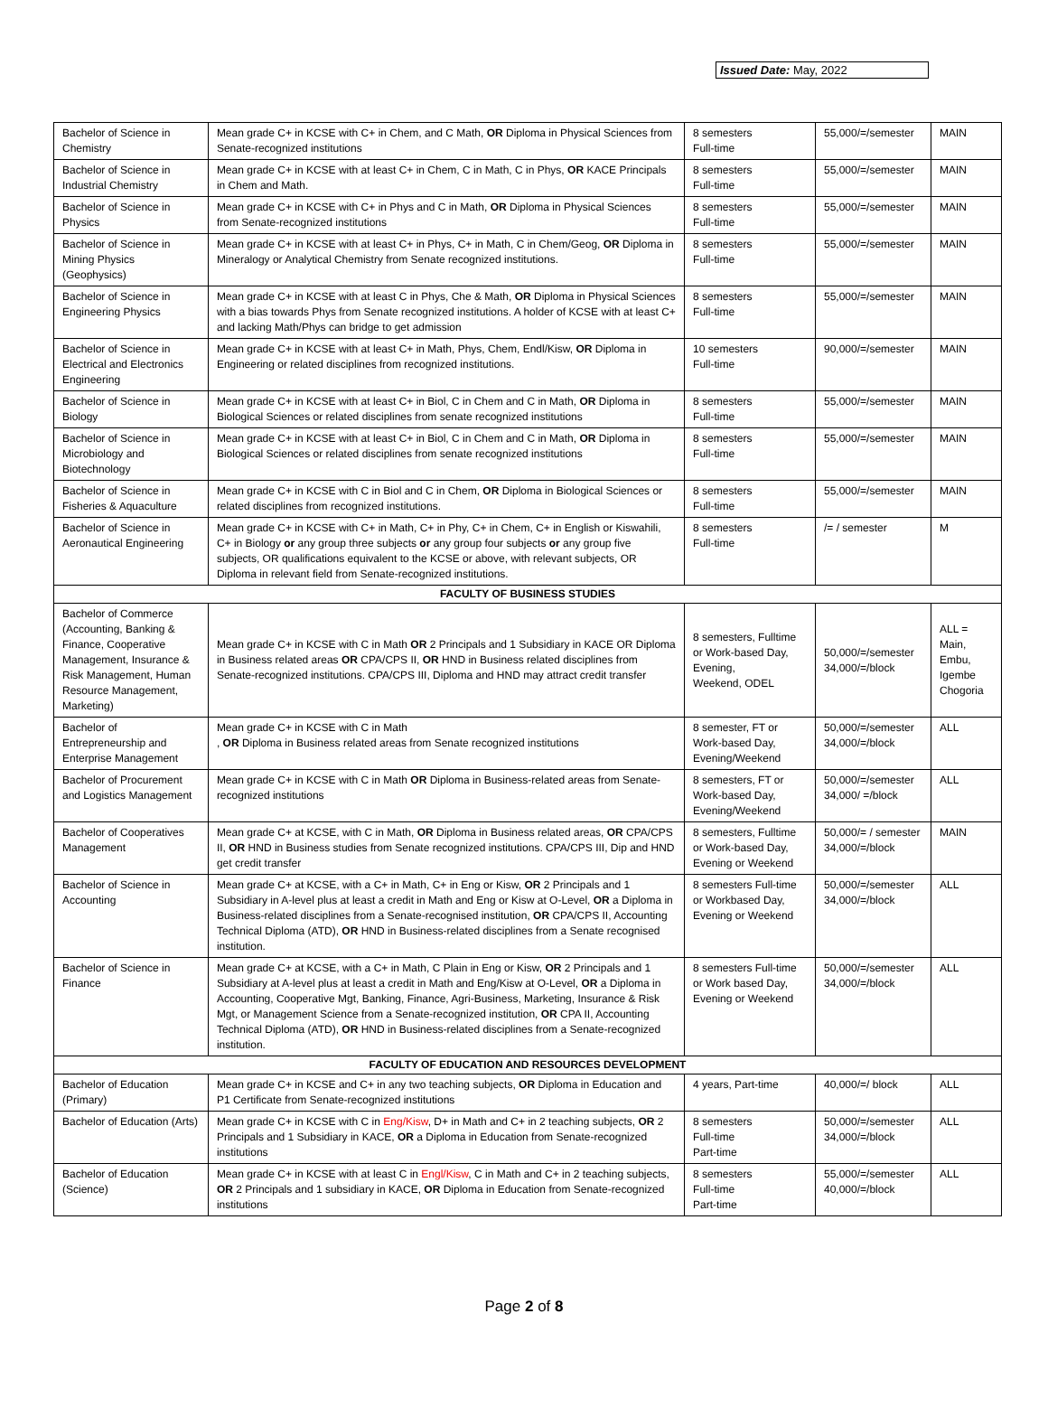Issued Date: May, 2022
| Bachelor of Science in Chemistry | Mean grade C+ in KCSE with C+ in Chem, and C Math, OR Diploma in Physical Sciences from Senate-recognized institutions | 8 semesters Full-time | 55,000/=/semester | MAIN |
| Bachelor of Science in Industrial Chemistry | Mean grade C+ in KCSE with at least C+ in Chem, C in Math, C in Phys, OR KACE Principals in Chem and Math. | 8 semesters Full-time | 55,000/=/semester | MAIN |
| Bachelor of Science in Physics | Mean grade C+ in KCSE with C+ in Phys and C in Math, OR Diploma in Physical Sciences from Senate-recognized institutions | 8 semesters Full-time | 55,000/=/semester | MAIN |
| Bachelor of Science in Mining Physics (Geophysics) | Mean grade C+ in KCSE with at least C+ in Phys, C+ in Math, C in Chem/Geog, OR Diploma in Mineralogy or Analytical Chemistry from Senate recognized institutions. | 8 semesters Full-time | 55,000/=/semester | MAIN |
| Bachelor of Science in Engineering Physics | Mean grade C+ in KCSE with at least C in Phys, Che & Math, OR Diploma in Physical Sciences with a bias towards Phys from Senate recognized institutions. A holder of KCSE with at least C+ and lacking Math/Phys can bridge to get admission | 8 semesters Full-time | 55,000/=/semester | MAIN |
| Bachelor of Science in Electrical and Electronics Engineering | Mean grade C+ in KCSE with at least C+ in Math, Phys, Chem, Endl/Kisw, OR Diploma in Engineering or related disciplines from recognized institutions. | 10 semesters Full-time | 90,000/=/semester | MAIN |
| Bachelor of Science in Biology | Mean grade C+ in KCSE with at least C+ in Biol, C in Chem and C in Math, OR Diploma in Biological Sciences or related disciplines from senate recognized institutions | 8 semesters Full-time | 55,000/=/semester | MAIN |
| Bachelor of Science in Microbiology and Biotechnology | Mean grade C+ in KCSE with at least C+ in Biol, C in Chem and C in Math, OR Diploma in Biological Sciences or related disciplines from senate recognized institutions | 8 semesters Full-time | 55,000/=/semester | MAIN |
| Bachelor of Science in Fisheries & Aquaculture | Mean grade C+ in KCSE with C in Biol and C in Chem, OR Diploma in Biological Sciences or related disciplines from recognized institutions. | 8 semesters Full-time | 55,000/=/semester | MAIN |
| Bachelor of Science in Aeronautical Engineering | Mean grade C+ in KCSE with C+ in Math, C+ in Phy, C+ in Chem, C+ in English or Kiswahili, C+ in Biology or any group three subjects or any group four subjects or any group five subjects, OR qualifications equivalent to the KCSE or above, with relevant subjects, OR Diploma in relevant field from Senate-recognized institutions. | 8 semesters Full-time | /= / semester | M |
| FACULTY OF BUSINESS STUDIES | | | | |
| Bachelor of Commerce (Accounting, Banking & Finance, Cooperative Management, Insurance & Risk Management, Human Resource Management, Marketing) | Mean grade C+ in KCSE with C in Math OR 2 Principals and 1 Subsidiary in KACE OR Diploma in Business related areas OR CPA/CPS II, OR HND in Business related disciplines from Senate-recognized institutions. CPA/CPS III, Diploma and HND may attract credit transfer | 8 semesters, Fulltime or Work-based Day, Evening, Weekend, ODEL | 50,000/=/semester 34,000/=/block | ALL = Main, Embu, Igembe Chogoria |
| Bachelor of Entrepreneurship and Enterprise Management | Mean grade C+ in KCSE with C in Math , OR Diploma in Business related areas from Senate recognized institutions | 8 semester, FT or Work-based Day, Evening/Weekend | 50,000/=/semester 34,000/=/block | ALL |
| Bachelor of Procurement and Logistics Management | Mean grade C+ in KCSE with C in Math OR Diploma in Business-related areas from Senate-recognized institutions | 8 semesters, FT or Work-based Day, Evening/Weekend | 50,000/=/semester 34,000/ =/block | ALL |
| Bachelor of Cooperatives Management | Mean grade C+ at KCSE, with C in Math, OR Diploma in Business related areas, OR CPA/CPS II, OR HND in Business studies from Senate recognized institutions. CPA/CPS III, Dip and HND get credit transfer | 8 semesters, Fulltime or Work-based Day, Evening or Weekend | 50,000/= / semester 34,000/=/block | MAIN |
| Bachelor of Science in Accounting | Mean grade C+ at KCSE, with a C+ in Math, C+ in Eng or Kisw, OR 2 Principals and 1 Subsidiary in A-level plus at least a credit in Math and Eng or Kisw at O-Level, OR a Diploma in Business-related disciplines from a Senate-recognised institution, OR CPA/CPS II, Accounting Technical Diploma (ATD), OR HND in Business-related disciplines from a Senate recognised institution. | 8 semesters Full-time or Workbased Day, Evening or Weekend | 50,000/=/semester 34,000/=/block | ALL |
| Bachelor of Science in Finance | Mean grade C+ at KCSE, with a C+ in Math, C Plain in Eng or Kisw, OR 2 Principals and 1 Subsidiary at A-level plus at least a credit in Math and Eng/Kisw at O-Level, OR a Diploma in Accounting, Cooperative Mgt, Banking, Finance, Agri-Business, Marketing, Insurance & Risk Mgt, or Management Science from a Senate-recognized institution, OR CPA II, Accounting Technical Diploma (ATD), OR HND in Business-related disciplines from a Senate-recognized institution. | 8 semesters Full-time or Work based Day, Evening or Weekend | 50,000/=/semester 34,000/=/block | ALL |
| FACULTY OF EDUCATION AND RESOURCES DEVELOPMENT | | | | |
| Bachelor of Education (Primary) | Mean grade C+ in KCSE and C+ in any two teaching subjects, OR Diploma in Education and P1 Certificate from Senate-recognized institutions | 4 years, Part-time | 40,000/=/ block | ALL |
| Bachelor of Education (Arts) | Mean grade C+ in KCSE with C in Eng/Kisw , D+ in Math and C+ in 2 teaching subjects, OR 2 Principals and 1 Subsidiary in KACE, OR a Diploma in Education from Senate-recognized institutions | 8 semesters Full-time Part-time | 50,000/=/semester 34,000/=/block | ALL |
| Bachelor of Education (Science) | Mean grade C+ in KCSE with at least C in Engl/Kisw , C in Math and C+ in 2 teaching subjects, OR 2 Principals and 1 subsidiary in KACE, OR Diploma in Education from Senate-recognized institutions | 8 semesters Full-time Part-time | 55,000/=/semester 40,000/=/block | ALL |
Page 2 of 8